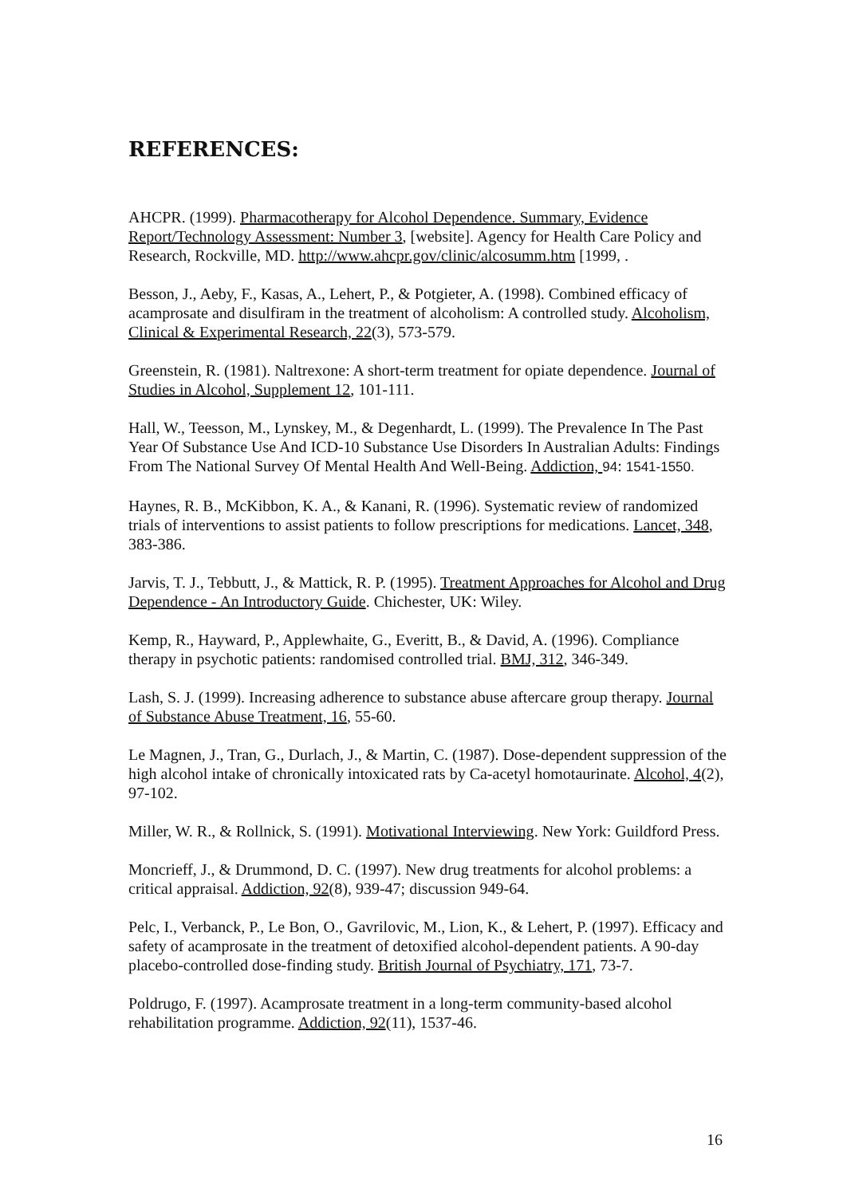REFERENCES:
AHCPR. (1999). Pharmacotherapy for Alcohol Dependence. Summary, Evidence Report/Technology Assessment: Number 3, [website]. Agency for Health Care Policy and Research, Rockville, MD. http://www.ahcpr.gov/clinic/alcosumm.htm [1999, .
Besson, J., Aeby, F., Kasas, A., Lehert, P., & Potgieter, A. (1998). Combined efficacy of acamprosate and disulfiram in the treatment of alcoholism: A controlled study. Alcoholism, Clinical & Experimental Research, 22(3), 573-579.
Greenstein, R. (1981). Naltrexone: A short-term treatment for opiate dependence. Journal of Studies in Alcohol, Supplement 12, 101-111.
Hall, W., Teesson, M., Lynskey, M., & Degenhardt, L. (1999). The Prevalence In The Past Year Of Substance Use And ICD-10 Substance Use Disorders In Australian Adults: Findings From The National Survey Of Mental Health And Well-Being. Addiction, 94: 1541-1550.
Haynes, R. B., McKibbon, K. A., & Kanani, R. (1996). Systematic review of randomized trials of interventions to assist patients to follow prescriptions for medications. Lancet, 348, 383-386.
Jarvis, T. J., Tebbutt, J., & Mattick, R. P. (1995). Treatment Approaches for Alcohol and Drug Dependence - An Introductory Guide. Chichester, UK: Wiley.
Kemp, R., Hayward, P., Applewhaite, G., Everitt, B., & David, A. (1996). Compliance therapy in psychotic patients: randomised controlled trial. BMJ, 312, 346-349.
Lash, S. J. (1999). Increasing adherence to substance abuse aftercare group therapy. Journal of Substance Abuse Treatment, 16, 55-60.
Le Magnen, J., Tran, G., Durlach, J., & Martin, C. (1987). Dose-dependent suppression of the high alcohol intake of chronically intoxicated rats by Ca-acetyl homotaurinate. Alcohol, 4(2), 97-102.
Miller, W. R., & Rollnick, S. (1991). Motivational Interviewing. New York: Guildford Press.
Moncrieff, J., & Drummond, D. C. (1997). New drug treatments for alcohol problems: a critical appraisal. Addiction, 92(8), 939-47; discussion 949-64.
Pelc, I., Verbanck, P., Le Bon, O., Gavrilovic, M., Lion, K., & Lehert, P. (1997). Efficacy and safety of acamprosate in the treatment of detoxified alcohol-dependent patients. A 90-day placebo-controlled dose-finding study. British Journal of Psychiatry, 171, 73-7.
Poldrugo, F. (1997). Acamprosate treatment in a long-term community-based alcohol rehabilitation programme. Addiction, 92(11), 1537-46.
16